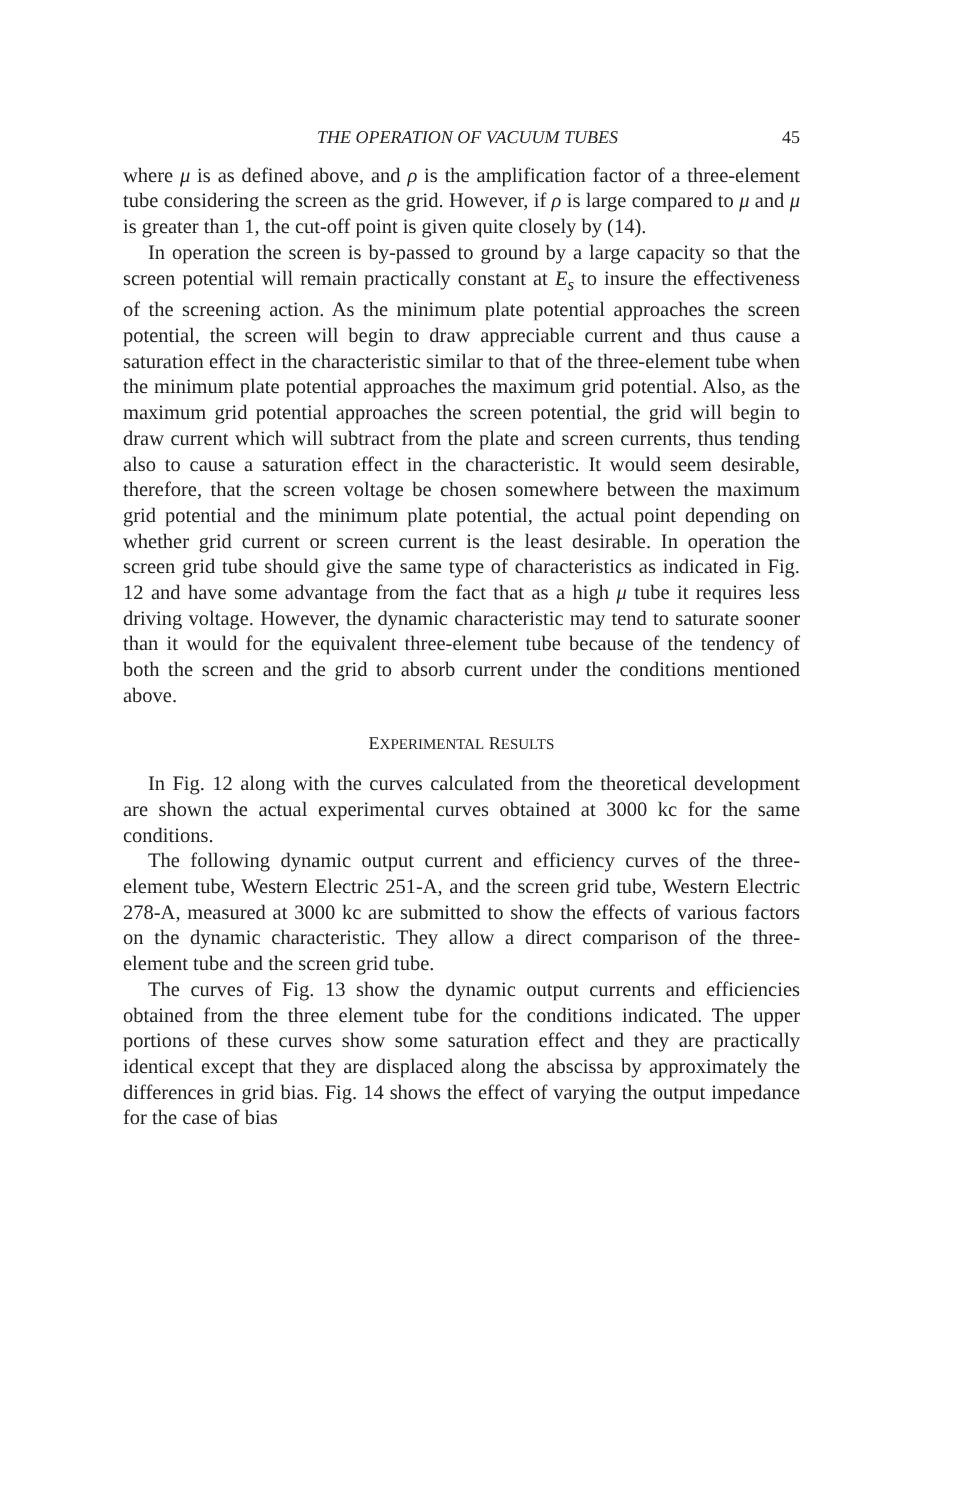THE OPERATION OF VACUUM TUBES 45
where μ is as defined above, and ρ is the amplification factor of a three-element tube considering the screen as the grid. However, if ρ is large compared to μ and μ is greater than 1, the cut-off point is given quite closely by (14).
In operation the screen is by-passed to ground by a large capacity so that the screen potential will remain practically constant at E<sub>s</sub> to insure the effectiveness of the screening action. As the minimum plate potential approaches the screen potential, the screen will begin to draw appreciable current and thus cause a saturation effect in the characteristic similar to that of the three-element tube when the minimum plate potential approaches the maximum grid potential. Also, as the maximum grid potential approaches the screen potential, the grid will begin to draw current which will subtract from the plate and screen currents, thus tending also to cause a saturation effect in the characteristic. It would seem desirable, therefore, that the screen voltage be chosen somewhere between the maximum grid potential and the minimum plate potential, the actual point depending on whether grid current or screen current is the least desirable. In operation the screen grid tube should give the same type of characteristics as indicated in Fig. 12 and have some advantage from the fact that as a high μ tube it requires less driving voltage. However, the dynamic characteristic may tend to saturate sooner than it would for the equivalent three-element tube because of the tendency of both the screen and the grid to absorb current under the conditions mentioned above.
EXPERIMENTAL RESULTS
In Fig. 12 along with the curves calculated from the theoretical development are shown the actual experimental curves obtained at 3000 kc for the same conditions.
The following dynamic output current and efficiency curves of the three-element tube, Western Electric 251-A, and the screen grid tube, Western Electric 278-A, measured at 3000 kc are submitted to show the effects of various factors on the dynamic characteristic. They allow a direct comparison of the three-element tube and the screen grid tube.
The curves of Fig. 13 show the dynamic output currents and efficiencies obtained from the three element tube for the conditions indicated. The upper portions of these curves show some saturation effect and they are practically identical except that they are displaced along the abscissa by approximately the differences in grid bias. Fig. 14 shows the effect of varying the output impedance for the case of bias